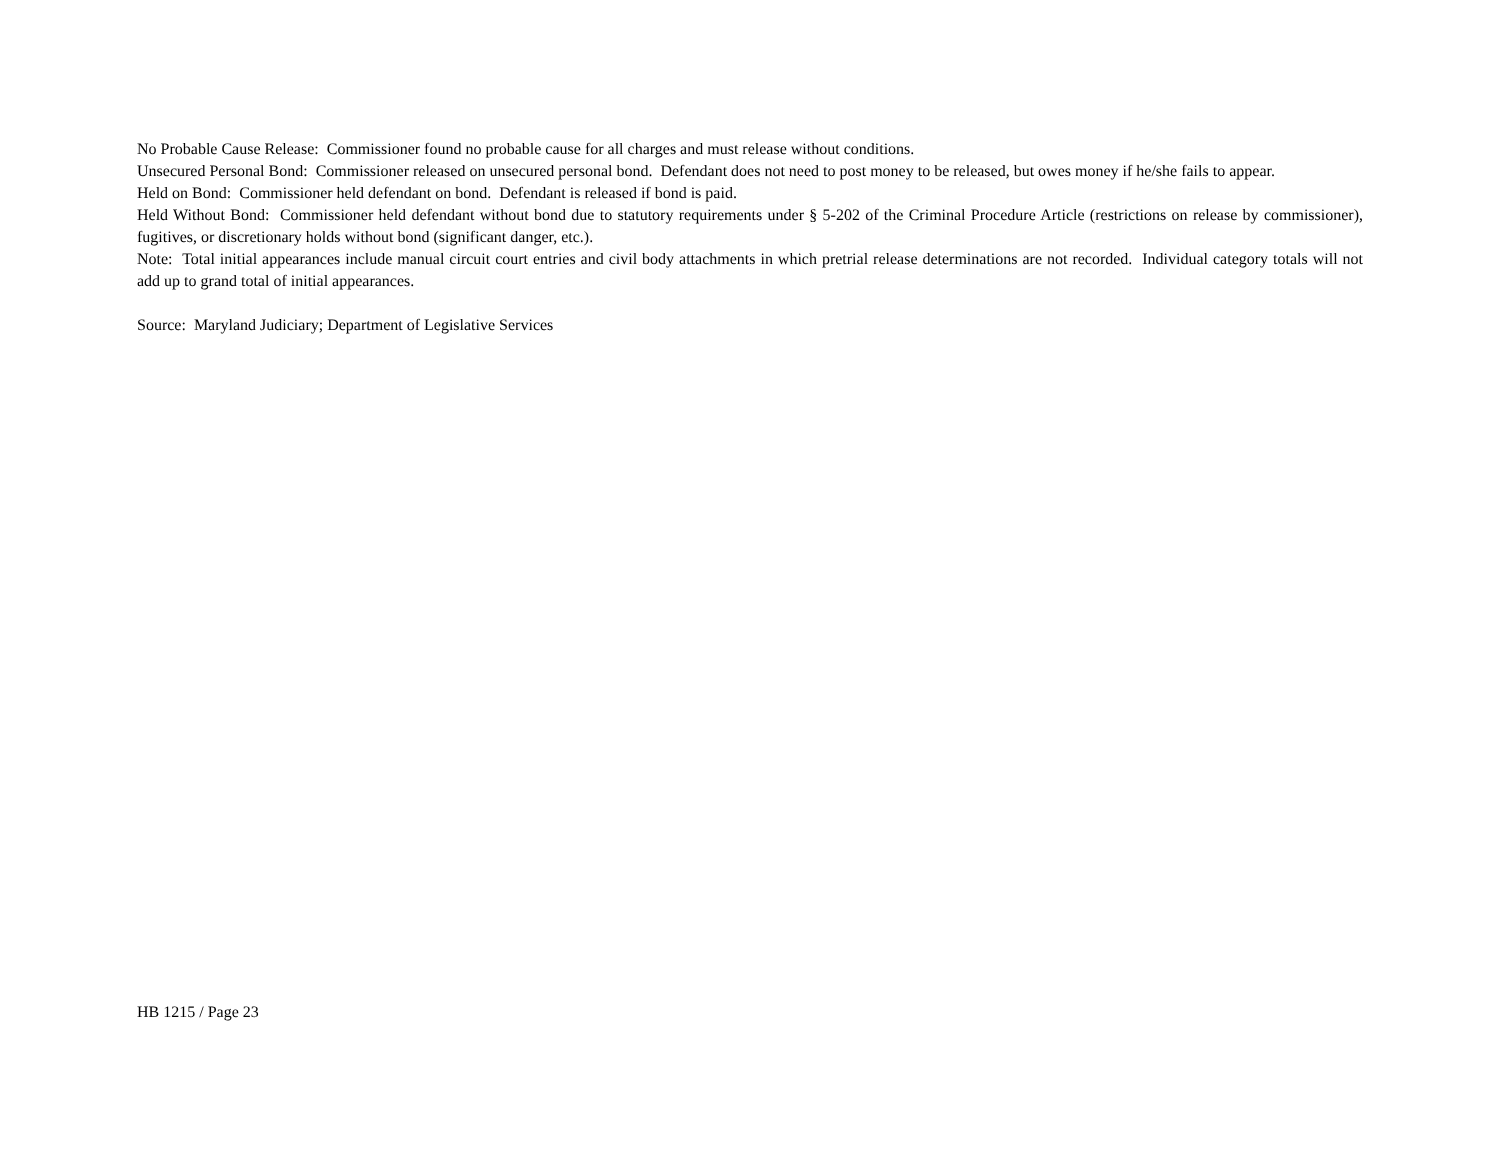No Probable Cause Release: Commissioner found no probable cause for all charges and must release without conditions.
Unsecured Personal Bond: Commissioner released on unsecured personal bond. Defendant does not need to post money to be released, but owes money if he/she fails to appear.
Held on Bond: Commissioner held defendant on bond. Defendant is released if bond is paid.
Held Without Bond: Commissioner held defendant without bond due to statutory requirements under § 5-202 of the Criminal Procedure Article (restrictions on release by commissioner), fugitives, or discretionary holds without bond (significant danger, etc.).
Note: Total initial appearances include manual circuit court entries and civil body attachments in which pretrial release determinations are not recorded. Individual category totals will not add up to grand total of initial appearances.
Source: Maryland Judiciary; Department of Legislative Services
HB 1215 / Page 23